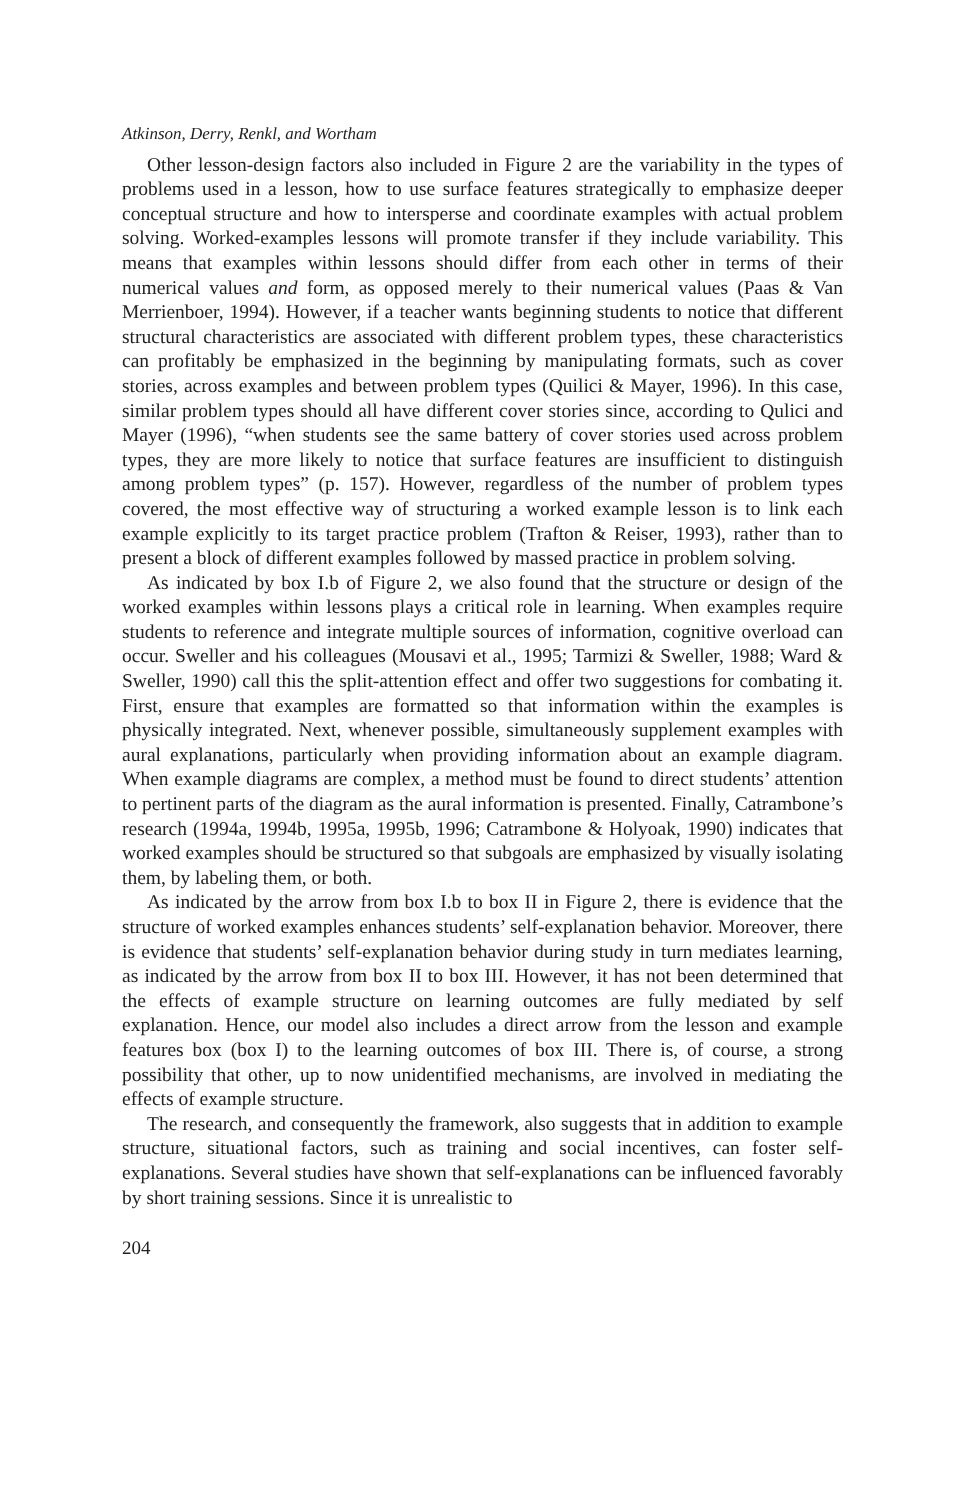Atkinson, Derry, Renkl, and Wortham
Other lesson-design factors also included in Figure 2 are the variability in the types of problems used in a lesson, how to use surface features strategically to emphasize deeper conceptual structure and how to intersperse and coordinate examples with actual problem solving. Worked-examples lessons will promote transfer if they include variability. This means that examples within lessons should differ from each other in terms of their numerical values and form, as opposed merely to their numerical values (Paas & Van Merrienboer, 1994). However, if a teacher wants beginning students to notice that different structural characteristics are associated with different problem types, these characteristics can profitably be emphasized in the beginning by manipulating formats, such as cover stories, across examples and between problem types (Quilici & Mayer, 1996). In this case, similar problem types should all have different cover stories since, according to Qulici and Mayer (1996), “when students see the same battery of cover stories used across problem types, they are more likely to notice that surface features are insufficient to distinguish among problem types” (p. 157). However, regardless of the number of problem types covered, the most effective way of structuring a worked example lesson is to link each example explicitly to its target practice problem (Trafton & Reiser, 1993), rather than to present a block of different examples followed by massed practice in problem solving.
As indicated by box I.b of Figure 2, we also found that the structure or design of the worked examples within lessons plays a critical role in learning. When examples require students to reference and integrate multiple sources of information, cognitive overload can occur. Sweller and his colleagues (Mousavi et al., 1995; Tarmizi & Sweller, 1988; Ward & Sweller, 1990) call this the split-attention effect and offer two suggestions for combating it. First, ensure that examples are formatted so that information within the examples is physically integrated. Next, whenever possible, simultaneously supplement examples with aural explanations, particularly when providing information about an example diagram. When example diagrams are complex, a method must be found to direct students’ attention to pertinent parts of the diagram as the aural information is presented. Finally, Catrambone’s research (1994a, 1994b, 1995a, 1995b, 1996; Catrambone & Holyoak, 1990) indicates that worked examples should be structured so that subgoals are emphasized by visually isolating them, by labeling them, or both.
As indicated by the arrow from box I.b to box II in Figure 2, there is evidence that the structure of worked examples enhances students’ self-explanation behavior. Moreover, there is evidence that students’ self-explanation behavior during study in turn mediates learning, as indicated by the arrow from box II to box III. However, it has not been determined that the effects of example structure on learning outcomes are fully mediated by self explanation. Hence, our model also includes a direct arrow from the lesson and example features box (box I) to the learning outcomes of box III. There is, of course, a strong possibility that other, up to now unidentified mechanisms, are involved in mediating the effects of example structure.
The research, and consequently the framework, also suggests that in addition to example structure, situational factors, such as training and social incentives, can foster self-explanations. Several studies have shown that self-explanations can be influenced favorably by short training sessions. Since it is unrealistic to
204